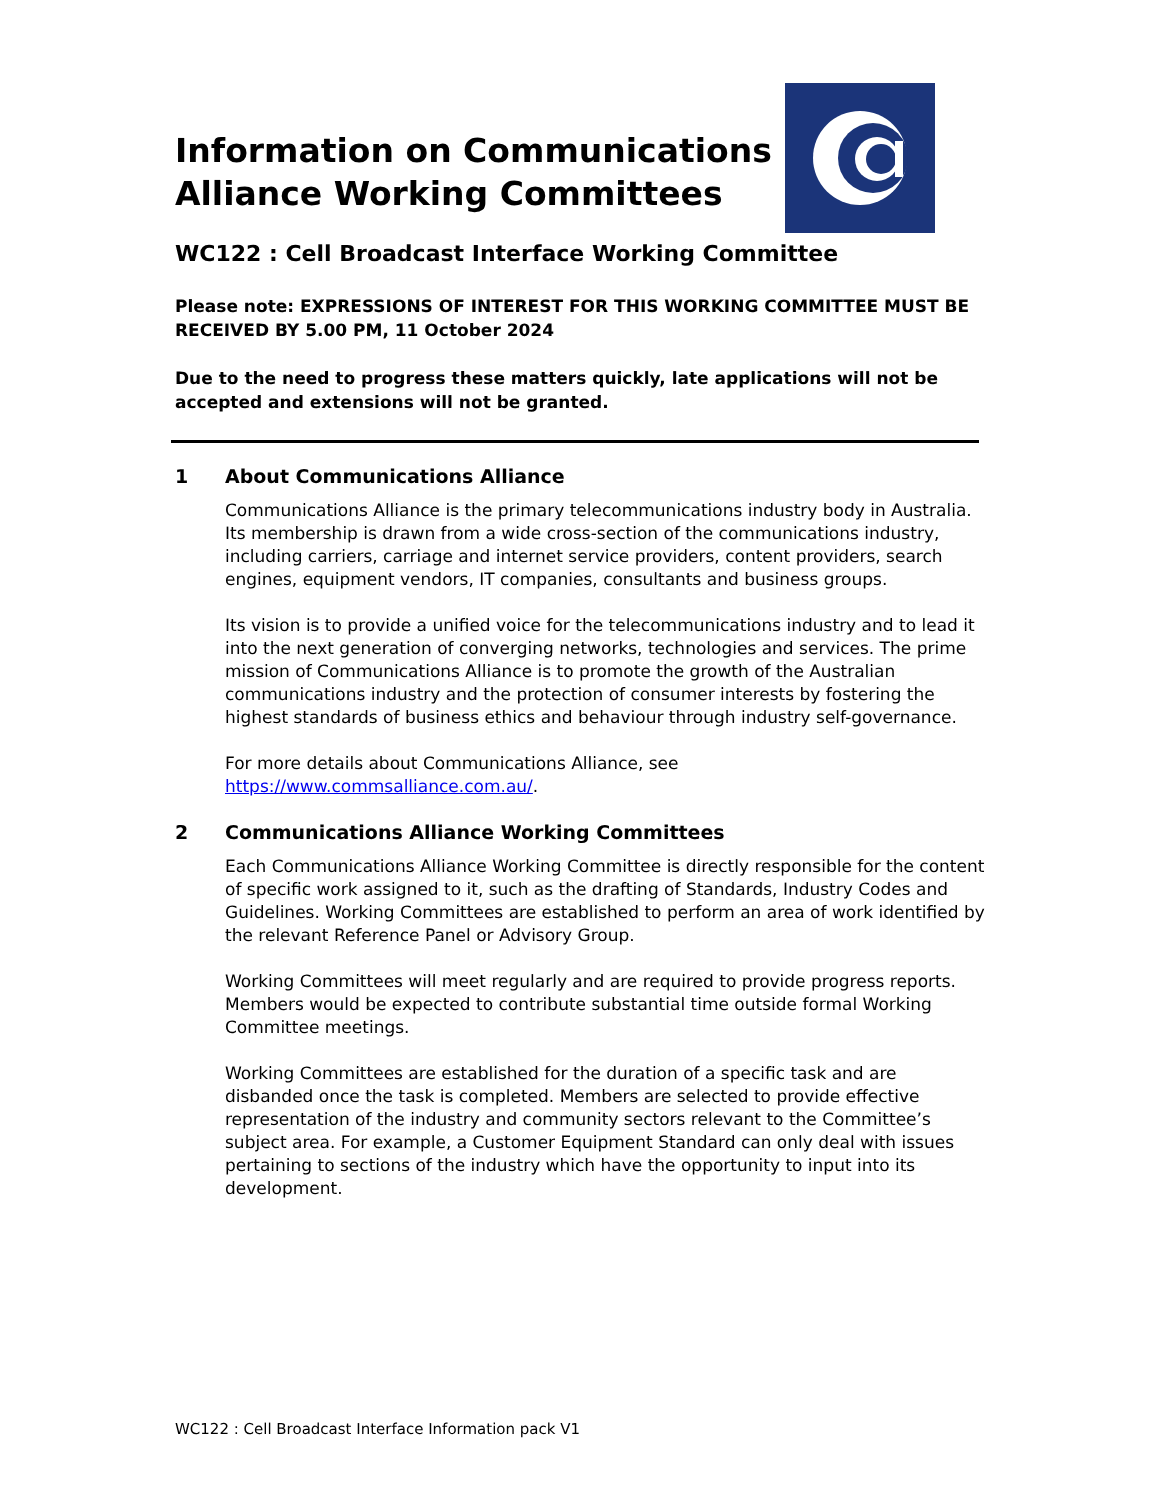Information on Communications
Alliance Working Committees
WC122 : Cell Broadcast Interface Working Committee
Please note: EXPRESSIONS OF INTEREST FOR THIS WORKING COMMITTEE MUST BE RECEIVED BY 5.00 PM, 11 October 2024
Due to the need to progress these matters quickly, late applications will not be accepted and extensions will not be granted.
1 About Communications Alliance
Communications Alliance is the primary telecommunications industry body in Australia. Its membership is drawn from a wide cross-section of the communications industry, including carriers, carriage and internet service providers, content providers, search engines, equipment vendors, IT companies, consultants and business groups.
Its vision is to provide a unified voice for the telecommunications industry and to lead it into the next generation of converging networks, technologies and services. The prime mission of Communications Alliance is to promote the growth of the Australian communications industry and the protection of consumer interests by fostering the highest standards of business ethics and behaviour through industry self-governance.
For more details about Communications Alliance, see
https://www.commsalliance.com.au/.
2 Communications Alliance Working Committees
Each Communications Alliance Working Committee is directly responsible for the content of specific work assigned to it, such as the drafting of Standards, Industry Codes and Guidelines. Working Committees are established to perform an area of work identified by the relevant Reference Panel or Advisory Group.
Working Committees will meet regularly and are required to provide progress reports. Members would be expected to contribute substantial time outside formal Working Committee meetings.
Working Committees are established for the duration of a specific task and are disbanded once the task is completed. Members are selected to provide effective representation of the industry and community sectors relevant to the Committee’s subject area. For example, a Customer Equipment Standard can only deal with issues pertaining to sections of the industry which have the opportunity to input into its development.
WC122 : Cell Broadcast Interface Information pack V1